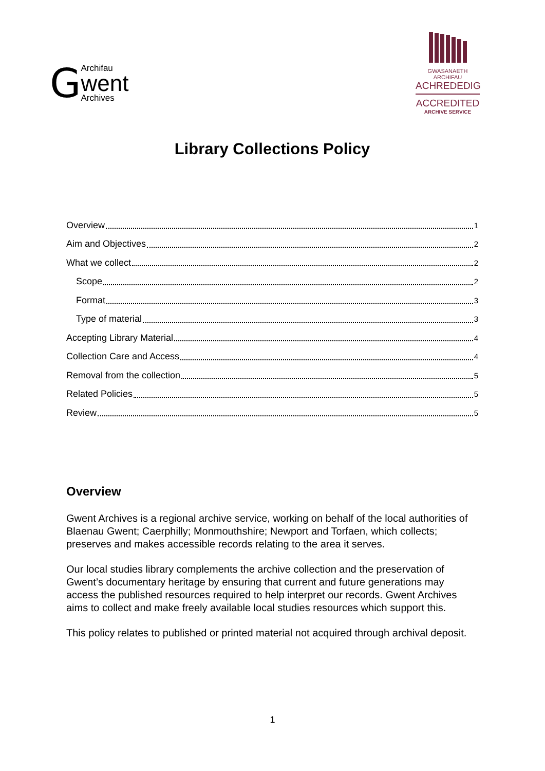G Archifau
went
Archives
GWASANAETH ARCHIFAU
ACHREDEDIG
ACCREDITED
ARCHIVE SERVICE
Library Collections Policy
Overview 1
Aim and Objectives 2
What we collect 2
Scope 2
Format 3
Type of material 3
Accepting Library Material 4
Collection Care and Access 4
Removal from the collection 5
Related Policies 5
Review 5
Overview
Gwent Archives is a regional archive service, working on behalf of the local authorities of Blaenau Gwent; Caerphilly; Monmouthshire; Newport and Torfaen, which collects; preserves and makes accessible records relating to the area it serves.
Our local studies library complements the archive collection and the preservation of Gwent’s documentary heritage by ensuring that current and future generations may access the published resources required to help interpret our records. Gwent Archives aims to collect and make freely available local studies resources which support this.
This policy relates to published or printed material not acquired through archival deposit.
1